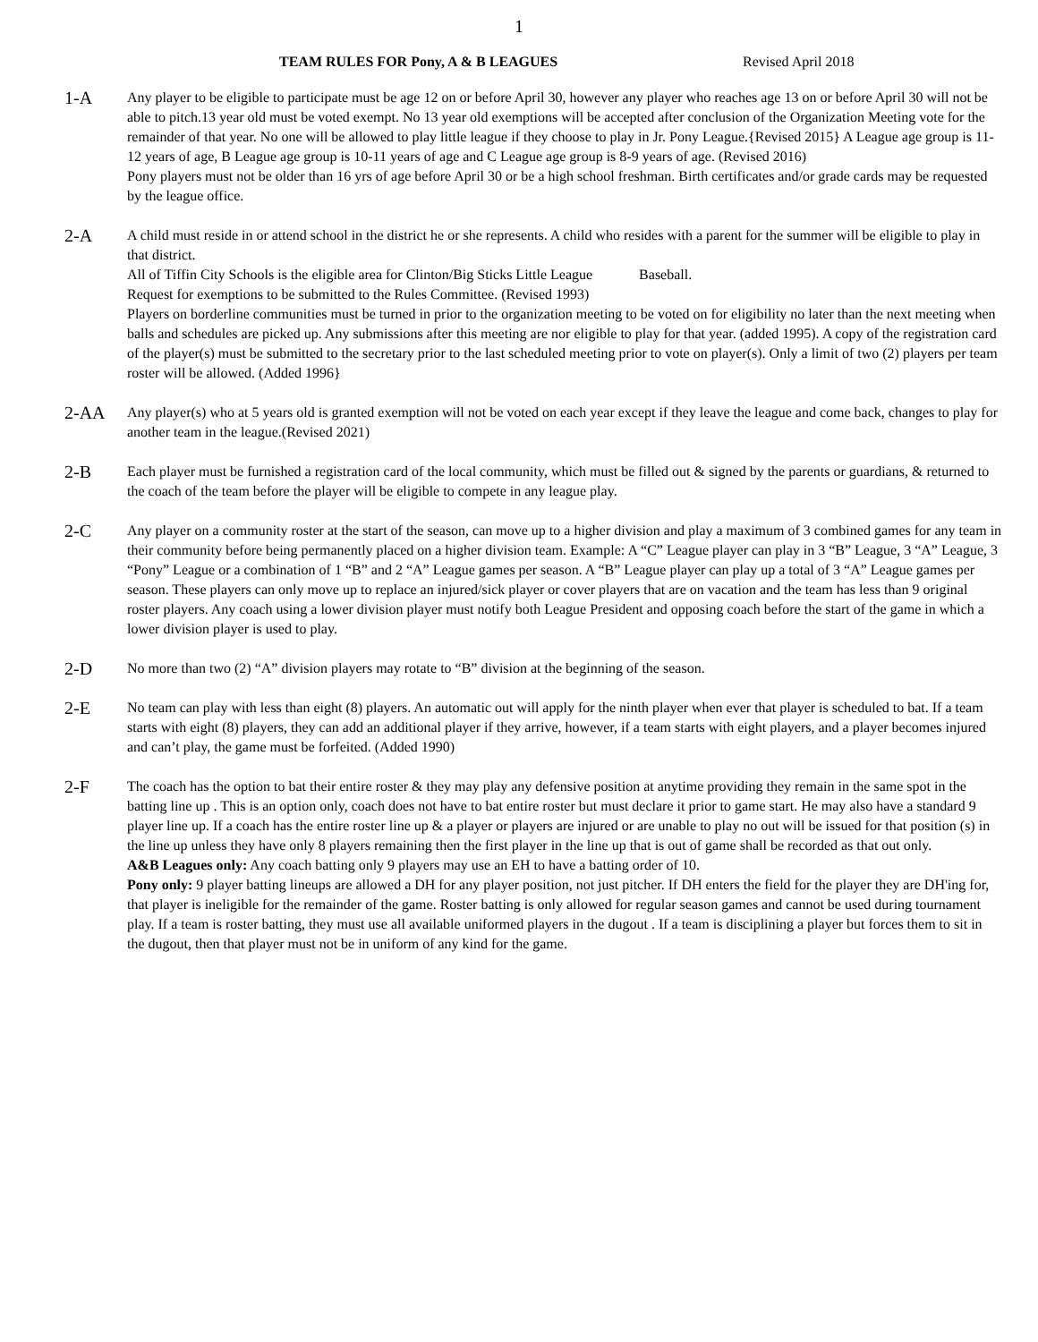1
TEAM RULES FOR Pony, A & B LEAGUES Revised April 2018
1-A
Any player to be eligible to participate must be age 12 on or before April 30, however any player who reaches age 13 on or before April 30 will not be able to pitch.13 year old must be voted exempt. No 13 year old exemptions will be accepted after conclusion of the Organization Meeting vote for the remainder of that year. No one will be allowed to play little league if they choose to play in Jr. Pony League.{Revised 2015} A League age group is 11-12 years of age, B League age group is 10-11 years of age and C League age group is 8-9 years of age. (Revised 2016)
Pony players must not be older than 16 yrs of age before April 30 or be a high school freshman. Birth certificates and/or grade cards may be requested by the league office.
2-A
A child must reside in or attend school in the district he or she represents. A child who resides with a parent for the summer will be eligible to play in that district.
All of Tiffin City Schools is the eligible area for Clinton/Big Sticks Little League Baseball.
Request for exemptions to be submitted to the Rules Committee. (Revised 1993)
Players on borderline communities must be turned in prior to the organization meeting to be voted on for eligibility no later than the next meeting when balls and schedules are picked up. Any submissions after this meeting are nor eligible to play for that year. (added 1995). A copy of the registration card of the player(s) must be submitted to the secretary prior to the last scheduled meeting prior to vote on player(s). Only a limit of two (2) players per team roster will be allowed. (Added 1996}
2-AA
Any player(s) who at 5 years old is granted exemption will not be voted on each year except if they leave the league and come back, changes to play for another team in the league.(Revised 2021)
2-B
Each player must be furnished a registration card of the local community, which must be filled out & signed by the parents or guardians, & returned to the coach of the team before the player will be eligible to compete in any league play.
2-C
Any player on a community roster at the start of the season, can move up to a higher division and play a maximum of 3 combined games for any team in their community before being permanently placed on a higher division team. Example: A “C” League player can play in 3 “B” League, 3 “A” League, 3 “Pony” League or a combination of 1 “B” and 2 “A” League games per season. A “B” League player can play up a total of 3 “A” League games per season. These players can only move up to replace an injured/sick player or cover players that are on vacation and the team has less than 9 original roster players. Any coach using a lower division player must notify both League President and opposing coach before the start of the game in which a lower division player is used to play.
2-D
No more than two (2) “A” division players may rotate to “B” division at the beginning of the season.
2-E
No team can play with less than eight (8) players. An automatic out will apply for the ninth player when ever that player is scheduled to bat. If a team starts with eight (8) players, they can add an additional player if they arrive, however, if a team starts with eight players, and a player becomes injured and can’t play, the game must be forfeited. (Added 1990)
2-F
The coach has the option to bat their entire roster & they may play any defensive position at anytime providing they remain in the same spot in the batting line up . This is an option only, coach does not have to bat entire roster but must declare it prior to game start. He may also have a standard 9 player line up. If a coach has the entire roster line up & a player or players are injured or are unable to play no out will be issued for that position (s) in the line up unless they have only 8 players remaining then the first player in the line up that is out of game shall be recorded as that out only.
A&B Leagues only: Any coach batting only 9 players may use an EH to have a batting order of 10.
Pony only: 9 player batting lineups are allowed a DH for any player position, not just pitcher. If DH enters the field for the player they are DH'ing for, that player is ineligible for the remainder of the game. Roster batting is only allowed for regular season games and cannot be used during tournament play. If a team is roster batting, they must use all available uniformed players in the dugout . If a team is disciplining a player but forces them to sit in the dugout, then that player must not be in uniform of any kind for the game.